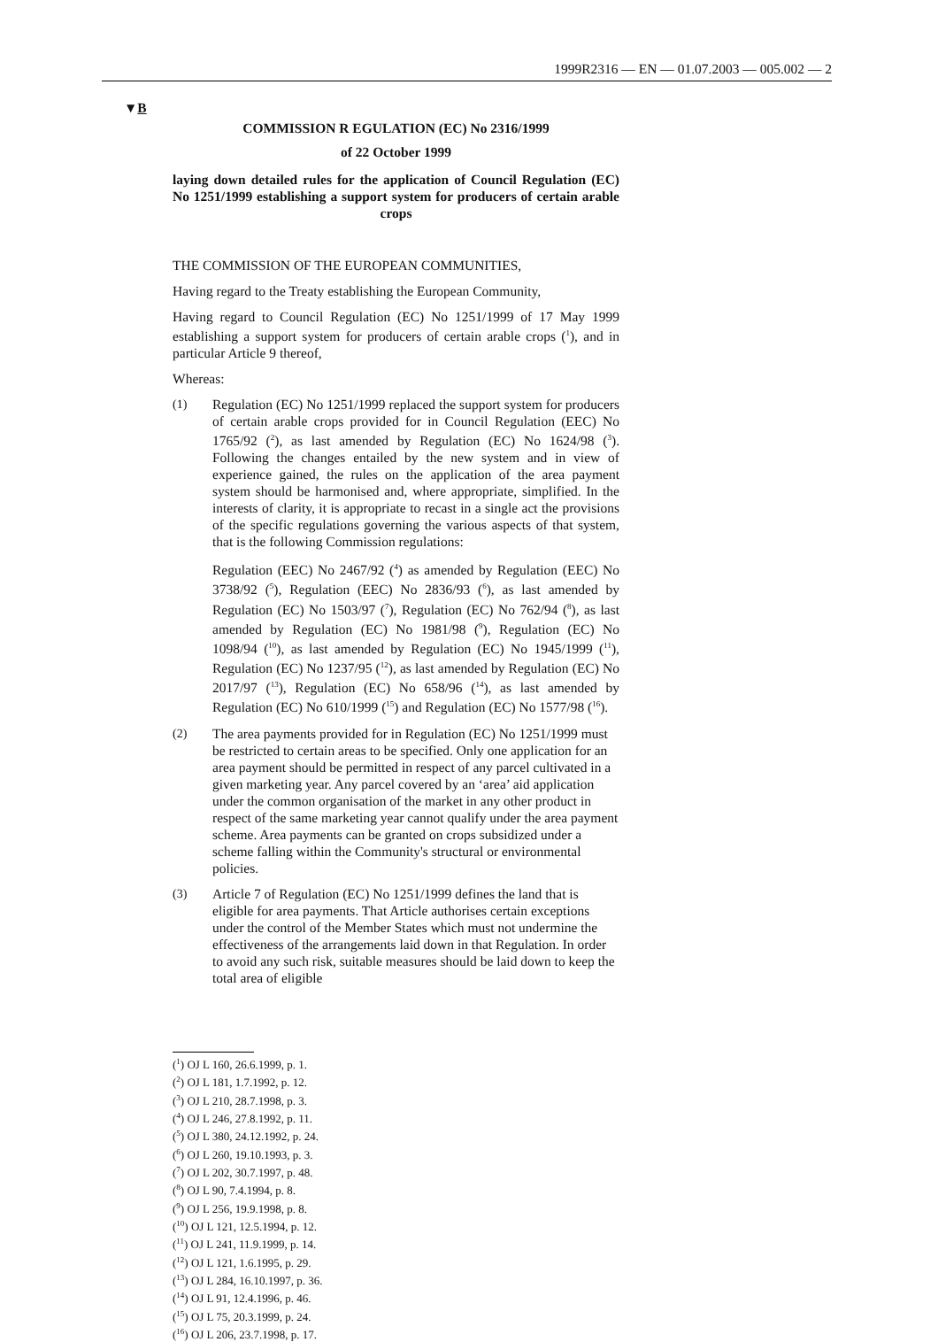1999R2316 — EN — 01.07.2003 — 005.002 — 2
▼B
COMMISSION R EGULATION (EC) No 2316/1999
of 22 October 1999
laying down detailed rules for the application of Council Regulation (EC) No 1251/1999 establishing a support system for producers of certain arable crops
THE COMMISSION OF THE EUROPEAN COMMUNITIES,
Having regard to the Treaty establishing the European Community,
Having regard to Council Regulation (EC) No 1251/1999 of 17 May 1999 establishing a support system for producers of certain arable crops (<sup>1</sup>), and in particular Article 9 thereof,
Whereas:
(1) Regulation (EC) No 1251/1999 replaced the support system for producers of certain arable crops provided for in Council Regulation (EEC) No 1765/92 (<sup>2</sup>), as last amended by Regulation (EC) No 1624/98 (<sup>3</sup>). Following the changes entailed by the new system and in view of experience gained, the rules on the application of the area payment system should be harmonised and, where appropriate, simplified. In the interests of clarity, it is appropriate to recast in a single act the provisions of the specific regulations governing the various aspects of that system, that is the following Commission regulations:
Regulation (EEC) No 2467/92 (<sup>4</sup>) as amended by Regulation (EEC) No 3738/92 (<sup>5</sup>), Regulation (EEC) No 2836/93 (<sup>6</sup>), as last amended by Regulation (EC) No 1503/97 (<sup>7</sup>), Regulation (EC) No 762/94 (<sup>8</sup>), as last amended by Regulation (EC) No 1981/98 (<sup>9</sup>), Regulation (EC) No 1098/94 (<sup>10</sup>), as last amended by Regulation (EC) No 1945/1999 (<sup>11</sup>), Regulation (EC) No 1237/95 (<sup>12</sup>), as last amended by Regulation (EC) No 2017/97 (<sup>13</sup>), Regulation (EC) No 658/96 (<sup>14</sup>), as last amended by Regulation (EC) No 610/1999 (<sup>15</sup>) and Regulation (EC) No 1577/98 (<sup>16</sup>).
(2) The area payments provided for in Regulation (EC) No 1251/1999 must be restricted to certain areas to be specified. Only one application for an area payment should be permitted in respect of any parcel cultivated in a given marketing year. Any parcel covered by an ‘area’ aid application under the common organisation of the market in any other product in respect of the same marketing year cannot qualify under the area payment scheme. Area payments can be granted on crops subsidized under a scheme falling within the Community's structural or environmental policies.
(3) Article 7 of Regulation (EC) No 1251/1999 defines the land that is eligible for area payments. That Article authorises certain exceptions under the control of the Member States which must not undermine the effectiveness of the arrangements laid down in that Regulation. In order to avoid any such risk, suitable measures should be laid down to keep the total area of eligible
(<sup>1</sup>) OJ L 160, 26.6.1999, p. 1.
(<sup>2</sup>) OJ L 181, 1.7.1992, p. 12.
(<sup>3</sup>) OJ L 210, 28.7.1998, p. 3.
(<sup>4</sup>) OJ L 246, 27.8.1992, p. 11.
(<sup>5</sup>) OJ L 380, 24.12.1992, p. 24.
(<sup>6</sup>) OJ L 260, 19.10.1993, p. 3.
(<sup>7</sup>) OJ L 202, 30.7.1997, p. 48.
(<sup>8</sup>) OJ L 90, 7.4.1994, p. 8.
(<sup>9</sup>) OJ L 256, 19.9.1998, p. 8.
(<sup>10</sup>) OJ L 121, 12.5.1994, p. 12.
(<sup>11</sup>) OJ L 241, 11.9.1999, p. 14.
(<sup>12</sup>) OJ L 121, 1.6.1995, p. 29.
(<sup>13</sup>) OJ L 284, 16.10.1997, p. 36.
(<sup>14</sup>) OJ L 91, 12.4.1996, p. 46.
(<sup>15</sup>) OJ L 75, 20.3.1999, p. 24.
(<sup>16</sup>) OJ L 206, 23.7.1998, p. 17.